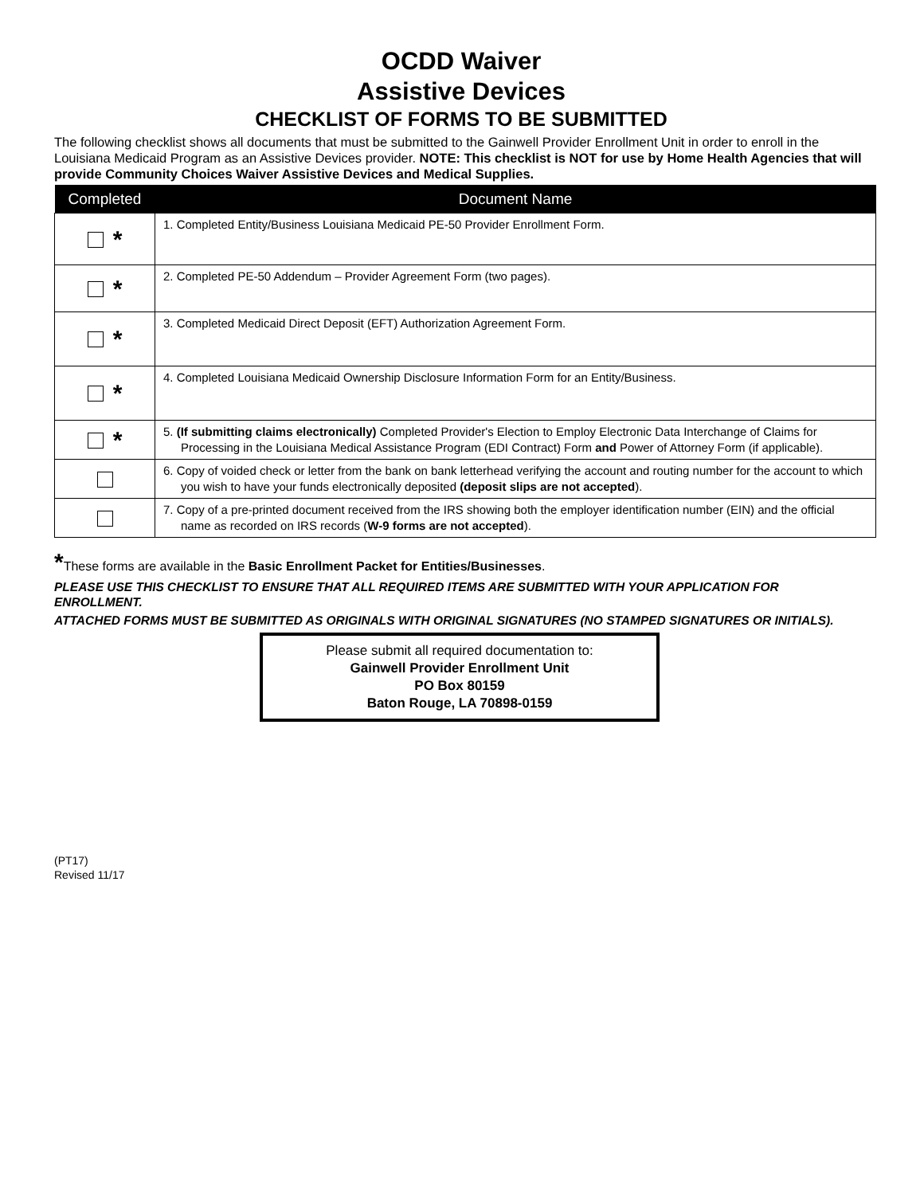OCDD Waiver
Assistive Devices
CHECKLIST OF FORMS TO BE SUBMITTED
The following checklist shows all documents that must be submitted to the Gainwell Provider Enrollment Unit in order to enroll in the Louisiana Medicaid Program as an Assistive Devices provider. NOTE: This checklist is NOT for use by Home Health Agencies that will provide Community Choices Waiver Assistive Devices and Medical Supplies.
| Completed | Document Name |
| --- | --- |
| * | 1. Completed Entity/Business Louisiana Medicaid PE-50 Provider Enrollment Form. |
| * | 2. Completed PE-50 Addendum – Provider Agreement Form (two pages). |
| * | 3. Completed Medicaid Direct Deposit (EFT) Authorization Agreement Form. |
| * | 4. Completed Louisiana Medicaid Ownership Disclosure Information Form for an Entity/Business. |
| * | 5. (If submitting claims electronically) Completed Provider's Election to Employ Electronic Data Interchange of Claims for Processing in the Louisiana Medical Assistance Program (EDI Contract) Form and Power of Attorney Form (if applicable). |
| | 6. Copy of voided check or letter from the bank on bank letterhead verifying the account and routing number for the account to which you wish to have your funds electronically deposited (deposit slips are not accepted ). |
| | 7. Copy of a pre-printed document received from the IRS showing both the employer identification number (EIN) and the official name as recorded on IRS records ( W-9 forms are not accepted ). |
*These forms are available in the Basic Enrollment Packet for Entities/Businesses.
PLEASE USE THIS CHECKLIST TO ENSURE THAT ALL REQUIRED ITEMS ARE SUBMITTED WITH YOUR APPLICATION FOR ENROLLMENT.
ATTACHED FORMS MUST BE SUBMITTED AS ORIGINALS WITH ORIGINAL SIGNATURES (NO STAMPED SIGNATURES OR INITIALS).
Please submit all required documentation to:
Gainwell Provider Enrollment Unit
PO Box 80159
Baton Rouge, LA 70898-0159
(PT17)
Revised 11/17